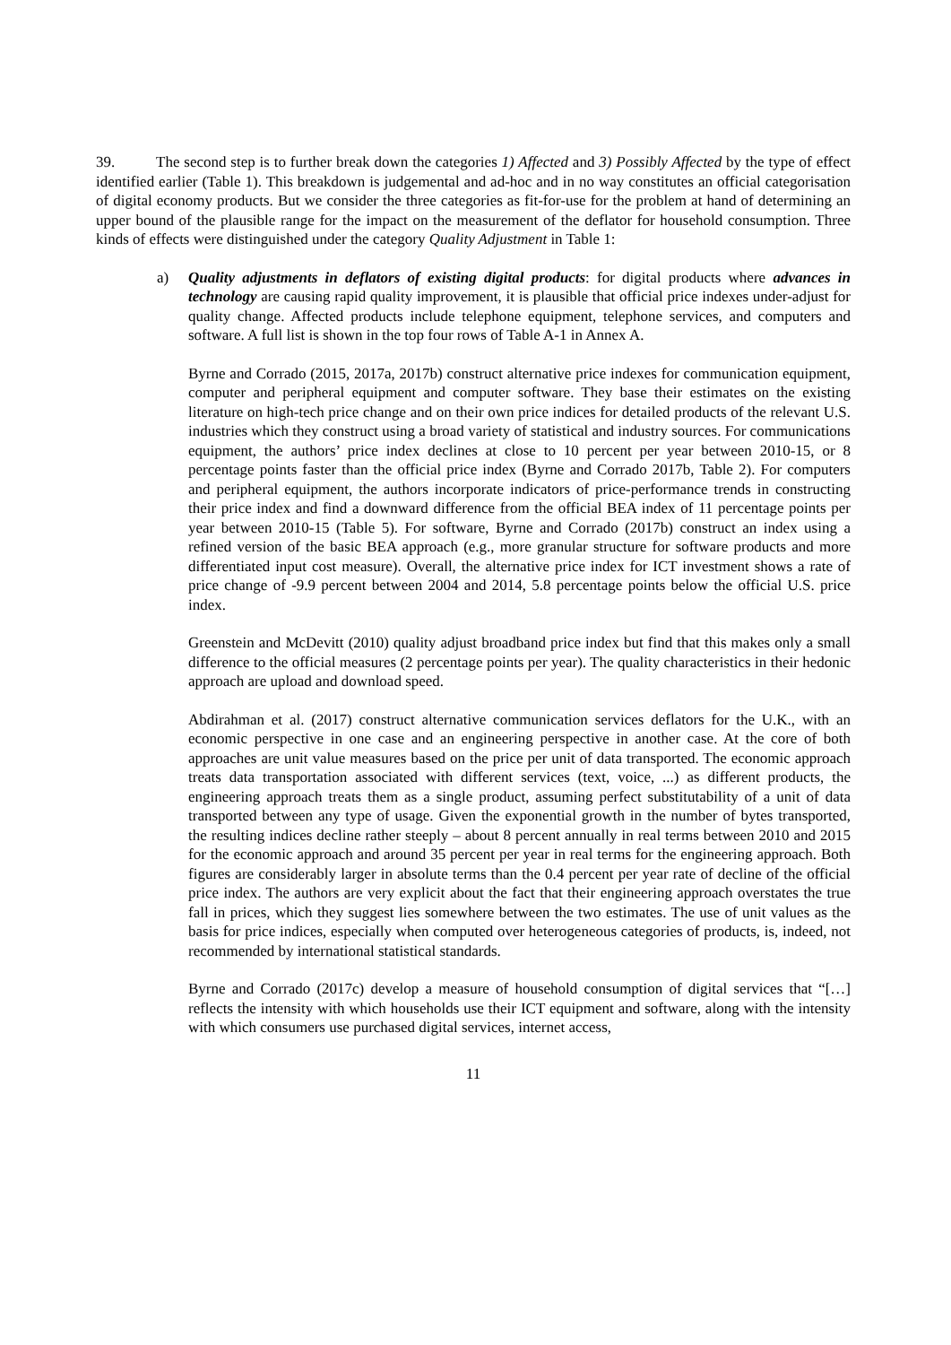39. The second step is to further break down the categories 1) Affected and 3) Possibly Affected by the type of effect identified earlier (Table 1). This breakdown is judgemental and ad-hoc and in no way constitutes an official categorisation of digital economy products. But we consider the three categories as fit-for-use for the problem at hand of determining an upper bound of the plausible range for the impact on the measurement of the deflator for household consumption. Three kinds of effects were distinguished under the category Quality Adjustment in Table 1:
a) Quality adjustments in deflators of existing digital products: for digital products where advances in technology are causing rapid quality improvement, it is plausible that official price indexes under-adjust for quality change. Affected products include telephone equipment, telephone services, and computers and software. A full list is shown in the top four rows of Table A-1 in Annex A.
Byrne and Corrado (2015, 2017a, 2017b) construct alternative price indexes for communication equipment, computer and peripheral equipment and computer software. They base their estimates on the existing literature on high-tech price change and on their own price indices for detailed products of the relevant U.S. industries which they construct using a broad variety of statistical and industry sources. For communications equipment, the authors’ price index declines at close to 10 percent per year between 2010-15, or 8 percentage points faster than the official price index (Byrne and Corrado 2017b, Table 2). For computers and peripheral equipment, the authors incorporate indicators of price-performance trends in constructing their price index and find a downward difference from the official BEA index of 11 percentage points per year between 2010-15 (Table 5). For software, Byrne and Corrado (2017b) construct an index using a refined version of the basic BEA approach (e.g., more granular structure for software products and more differentiated input cost measure). Overall, the alternative price index for ICT investment shows a rate of price change of -9.9 percent between 2004 and 2014, 5.8 percentage points below the official U.S. price index.
Greenstein and McDevitt (2010) quality adjust broadband price index but find that this makes only a small difference to the official measures (2 percentage points per year). The quality characteristics in their hedonic approach are upload and download speed.
Abdirahman et al. (2017) construct alternative communication services deflators for the U.K., with an economic perspective in one case and an engineering perspective in another case. At the core of both approaches are unit value measures based on the price per unit of data transported. The economic approach treats data transportation associated with different services (text, voice, ...) as different products, the engineering approach treats them as a single product, assuming perfect substitutability of a unit of data transported between any type of usage. Given the exponential growth in the number of bytes transported, the resulting indices decline rather steeply – about 8 percent annually in real terms between 2010 and 2015 for the economic approach and around 35 percent per year in real terms for the engineering approach. Both figures are considerably larger in absolute terms than the 0.4 percent per year rate of decline of the official price index. The authors are very explicit about the fact that their engineering approach overstates the true fall in prices, which they suggest lies somewhere between the two estimates. The use of unit values as the basis for price indices, especially when computed over heterogeneous categories of products, is, indeed, not recommended by international statistical standards.
Byrne and Corrado (2017c) develop a measure of household consumption of digital services that “[…] reflects the intensity with which households use their ICT equipment and software, along with the intensity with which consumers use purchased digital services, internet access,
11